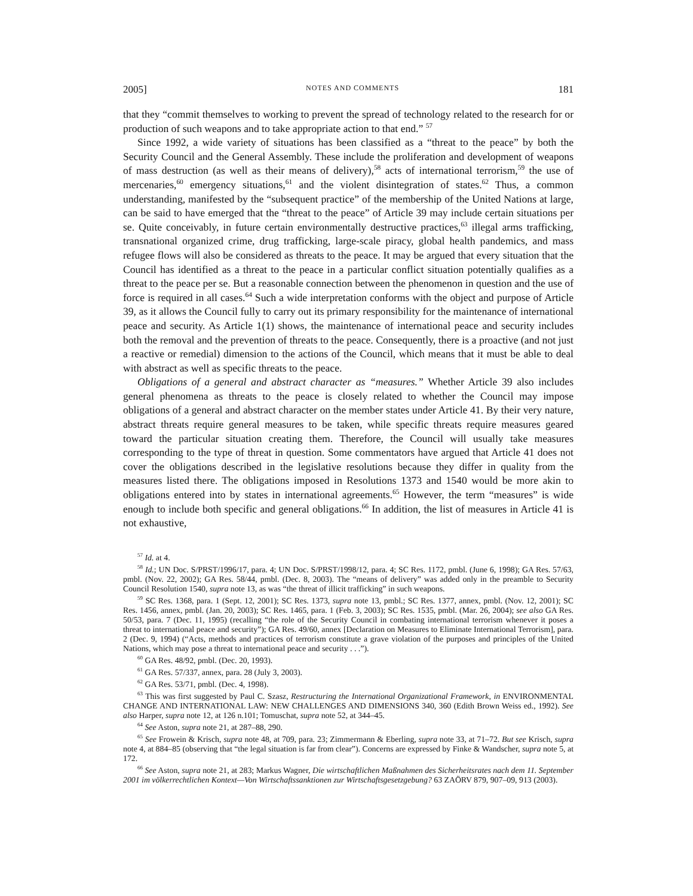2005] NOTES AND COMMENTS 181
that they “commit themselves to working to prevent the spread of technology related to the research for or production of such weapons and to take appropriate action to that end.” <sup>57</sup>
Since 1992, a wide variety of situations has been classified as a “threat to the peace” by both the Security Council and the General Assembly. These include the proliferation and development of weapons of mass destruction (as well as their means of delivery),<sup>58</sup> acts of international terrorism,<sup>59</sup> the use of mercenaries,<sup>60</sup> emergency situations,<sup>61</sup> and the violent disintegration of states.<sup>62</sup> Thus, a common understanding, manifested by the “subsequent practice” of the membership of the United Nations at large, can be said to have emerged that the “threat to the peace” of Article 39 may include certain situations per se. Quite conceivably, in future certain environmentally destructive practices,<sup>63</sup> illegal arms trafficking, transnational organized crime, drug trafficking, large-scale piracy, global health pandemics, and mass refugee flows will also be considered as threats to the peace. It may be argued that every situation that the Council has identified as a threat to the peace in a particular conflict situation potentially qualifies as a threat to the peace per se. But a reasonable connection between the phenomenon in question and the use of force is required in all cases.<sup>64</sup> Such a wide interpretation conforms with the object and purpose of Article 39, as it allows the Council fully to carry out its primary responsibility for the maintenance of international peace and security. As Article 1(1) shows, the maintenance of international peace and security includes both the removal and the prevention of threats to the peace. Consequently, there is a proactive (and not just a reactive or remedial) dimension to the actions of the Council, which means that it must be able to deal with abstract as well as specific threats to the peace.
Obligations of a general and abstract character as “measures.” Whether Article 39 also includes general phenomena as threats to the peace is closely related to whether the Council may impose obligations of a general and abstract character on the member states under Article 41. By their very nature, abstract threats require general measures to be taken, while specific threats require measures geared toward the particular situation creating them. Therefore, the Council will usually take measures corresponding to the type of threat in question. Some commentators have argued that Article 41 does not cover the obligations described in the legislative resolutions because they differ in quality from the measures listed there. The obligations imposed in Resolutions 1373 and 1540 would be more akin to obligations entered into by states in international agreements.<sup>65</sup> However, the term “measures” is wide enough to include both specific and general obligations.<sup>66</sup> In addition, the list of measures in Article 41 is not exhaustive,
<sup>57</sup> Id. at 4.
<sup>58</sup> Id.; UN Doc. S/PRST/1996/17, para. 4; UN Doc. S/PRST/1998/12, para. 4; SC Res. 1172, pmbl. (June 6, 1998); GA Res. 57/63, pmbl. (Nov. 22, 2002); GA Res. 58/44, pmbl. (Dec. 8, 2003). The “means of delivery” was added only in the preamble to Security Council Resolution 1540, supra note 13, as was “the threat of illicit trafficking” in such weapons.
<sup>59</sup> SC Res. 1368, para. 1 (Sept. 12, 2001); SC Res. 1373, supra note 13, pmbl.; SC Res. 1377, annex, pmbl. (Nov. 12, 2001); SC Res. 1456, annex, pmbl. (Jan. 20, 2003); SC Res. 1465, para. 1 (Feb. 3, 2003); SC Res. 1535, pmbl. (Mar. 26, 2004); see also GA Res. 50/53, para. 7 (Dec. 11, 1995) (recalling “the role of the Security Council in combating international terrorism whenever it poses a threat to international peace and security”); GA Res. 49/60, annex [Declaration on Measures to Eliminate International Terrorism], para. 2 (Dec. 9, 1994) (“Acts, methods and practices of terrorism constitute a grave violation of the purposes and principles of the United Nations, which may pose a threat to international peace and security . . .”).
<sup>60</sup> GA Res. 48/92, pmbl. (Dec. 20, 1993).
<sup>61</sup> GA Res. 57/337, annex, para. 28 (July 3, 2003).
<sup>62</sup> GA Res. 53/71, pmbl. (Dec. 4, 1998).
<sup>63</sup> This was first suggested by Paul C. Szasz, Restructuring the International Organizational Framework, in ENVIRONMENTAL CHANGE AND INTERNATIONAL LAW: NEW CHALLENGES AND DIMENSIONS 340, 360 (Edith Brown Weiss ed., 1992). See also Harper, supra note 12, at 126 n.101; Tomuschat, supra note 52, at 344–45.
<sup>64</sup> See Aston, supra note 21, at 287–88, 290.
<sup>65</sup> See Frowein & Krisch, supra note 48, at 709, para. 23; Zimmermann & Eberling, supra note 33, at 71–72. But see Krisch, supra note 4, at 884–85 (observing that “the legal situation is far from clear”). Concerns are expressed by Finke & Wandscher, supra note 5, at 172.
<sup>66</sup> See Aston, supra note 21, at 283; Markus Wagner, Die wirtschaftlichen Maßnahmen des Sicherheitsrates nach dem 11. September 2001 im völkerrechtlichen Kontext—Von Wirtschaftssanktionen zur Wirtschaftsgesetzgebung? 63 ZAÖRV 879, 907–09, 913 (2003).